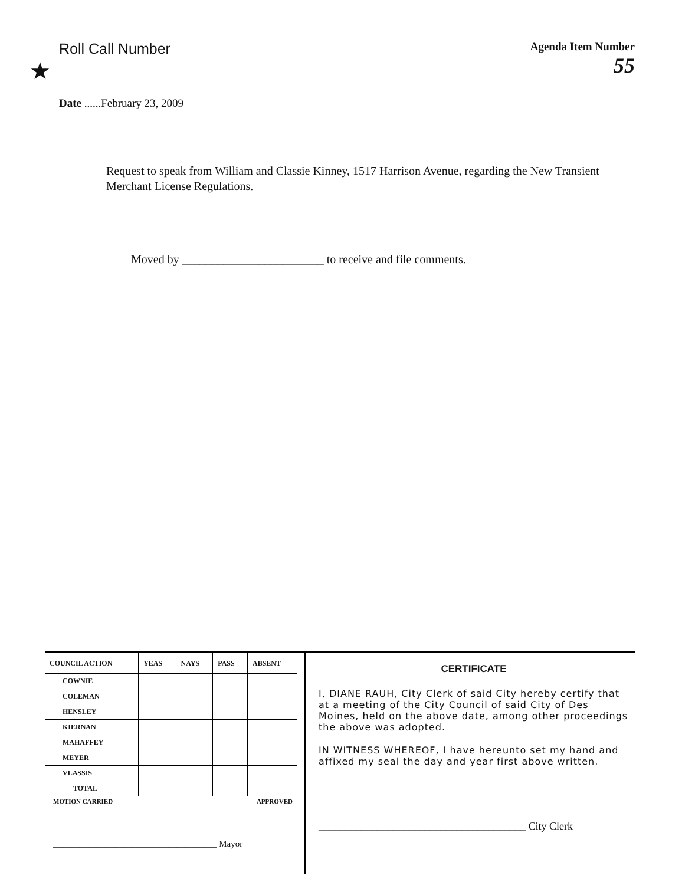Roll Call Number
★
Agenda Item Number
55
Date ......February 23, 2009
Request to speak from William and Classie Kinney, 1517 Harrison Avenue, regarding the New Transient Merchant License Regulations.
Moved by ________________________ to receive and file comments.
| COUNCIL ACTION | YEAS | NAYS | PASS | ABSENT |
| --- | --- | --- | --- | --- |
| COWNIE | | | | |
| COLEMAN | | | | |
| HENSLEY | | | | |
| KIERNAN | | | | |
| MAHAFFEY | | | | |
| MEYER | | | | |
| VLASSIS | | | | |
| TOTAL | | | | |
MOTION CARRIED APPROVED
_____________________________________ Mayor
CERTIFICATE
I, DIANE RAUH, City Clerk of said City hereby certify that at a meeting of the City Council of said City of Des Moines, held on the above date, among other proceedings the above was adopted.
IN WITNESS WHEREOF, I have hereunto set my hand and affixed my seal the day and year first above written.
_______________________________________ City Clerk